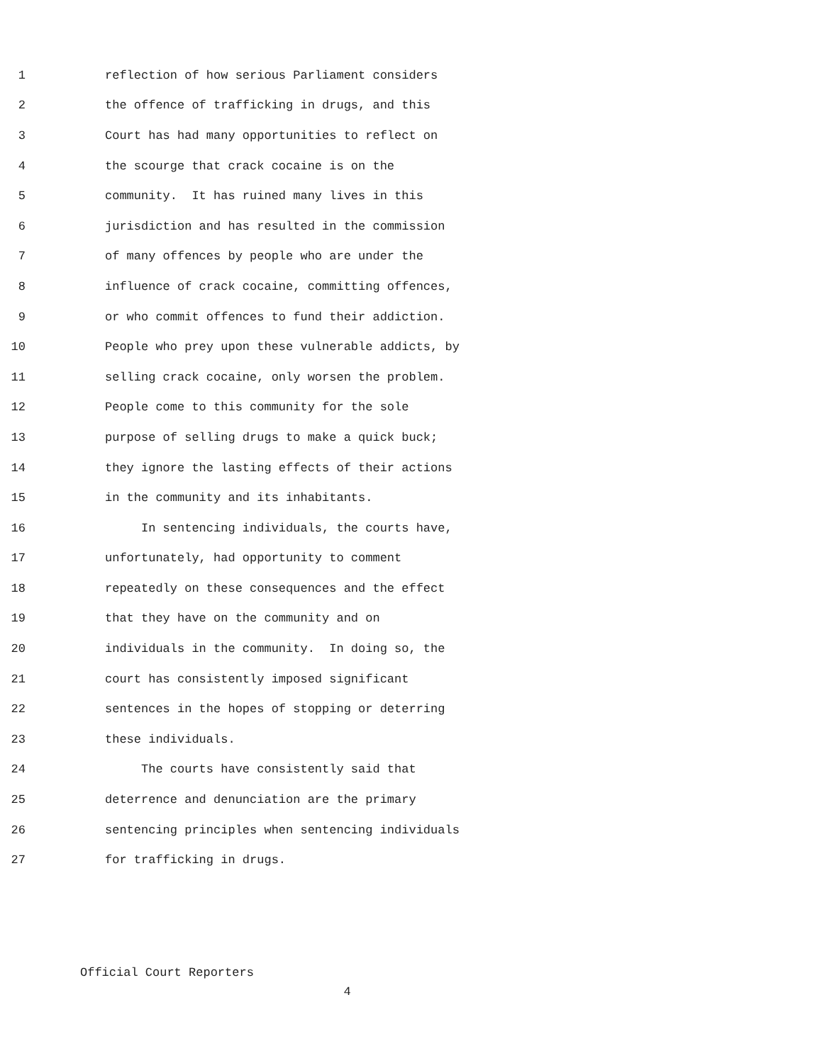1 reflection of how serious Parliament considers
2 the offence of trafficking in drugs, and this
3 Court has had many opportunities to reflect on
4 the scourge that crack cocaine is on the
5 community. It has ruined many lives in this
6 jurisdiction and has resulted in the commission
7 of many offences by people who are under the
8 influence of crack cocaine, committing offences,
9 or who commit offences to fund their addiction.
10 People who prey upon these vulnerable addicts, by
11 selling crack cocaine, only worsen the problem.
12 People come to this community for the sole
13 purpose of selling drugs to make a quick buck;
14 they ignore the lasting effects of their actions
15 in the community and its inhabitants.
16 In sentencing individuals, the courts have,
17 unfortunately, had opportunity to comment
18 repeatedly on these consequences and the effect
19 that they have on the community and on
20 individuals in the community. In doing so, the
21 court has consistently imposed significant
22 sentences in the hopes of stopping or deterring
23 these individuals.
24 The courts have consistently said that
25 deterrence and denunciation are the primary
26 sentencing principles when sentencing individuals
27 for trafficking in drugs.
Official Court Reporters
4